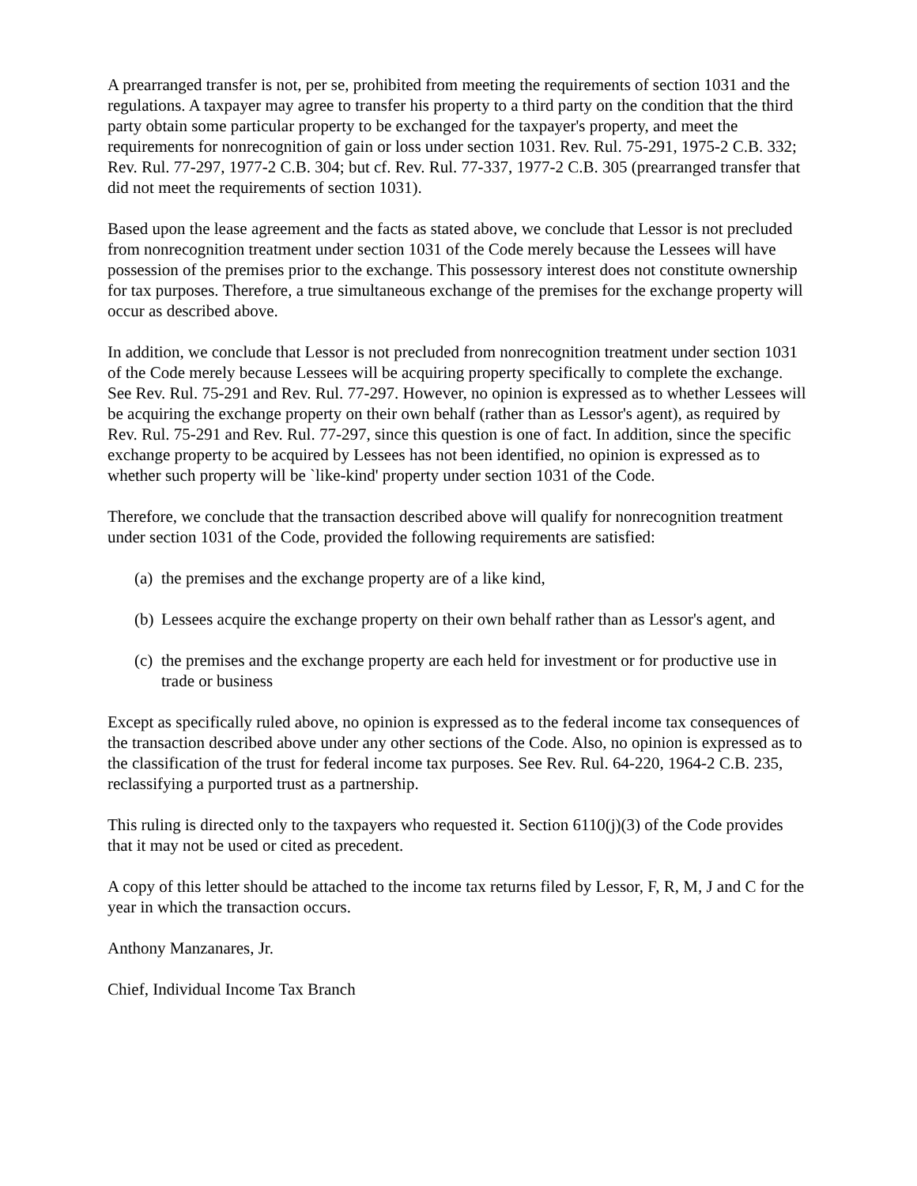A prearranged transfer is not, per se, prohibited from meeting the requirements of section 1031 and the regulations. A taxpayer may agree to transfer his property to a third party on the condition that the third party obtain some particular property to be exchanged for the taxpayer's property, and meet the requirements for nonrecognition of gain or loss under section 1031. Rev. Rul. 75-291, 1975-2 C.B. 332; Rev. Rul. 77-297, 1977-2 C.B. 304; but cf. Rev. Rul. 77-337, 1977-2 C.B. 305 (prearranged transfer that did not meet the requirements of section 1031).
Based upon the lease agreement and the facts as stated above, we conclude that Lessor is not precluded from nonrecognition treatment under section 1031 of the Code merely because the Lessees will have possession of the premises prior to the exchange. This possessory interest does not constitute ownership for tax purposes. Therefore, a true simultaneous exchange of the premises for the exchange property will occur as described above.
In addition, we conclude that Lessor is not precluded from nonrecognition treatment under section 1031 of the Code merely because Lessees will be acquiring property specifically to complete the exchange. See Rev. Rul. 75-291 and Rev. Rul. 77-297. However, no opinion is expressed as to whether Lessees will be acquiring the exchange property on their own behalf (rather than as Lessor's agent), as required by Rev. Rul. 75-291 and Rev. Rul. 77-297, since this question is one of fact. In addition, since the specific exchange property to be acquired by Lessees has not been identified, no opinion is expressed as to whether such property will be `like-kind' property under section 1031 of the Code.
Therefore, we conclude that the transaction described above will qualify for nonrecognition treatment under section 1031 of the Code, provided the following requirements are satisfied:
(a)
the premises and the exchange property are of a like kind,
(b)
Lessees acquire the exchange property on their own behalf rather than as Lessor's agent, and
(c)
the premises and the exchange property are each held for investment or for productive use in trade or business
Except as specifically ruled above, no opinion is expressed as to the federal income tax consequences of the transaction described above under any other sections of the Code. Also, no opinion is expressed as to the classification of the trust for federal income tax purposes. See Rev. Rul. 64-220, 1964-2 C.B. 235, reclassifying a purported trust as a partnership.
This ruling is directed only to the taxpayers who requested it. Section 6110(j)(3) of the Code provides that it may not be used or cited as precedent.
A copy of this letter should be attached to the income tax returns filed by Lessor, F, R, M, J and C for the year in which the transaction occurs.
Anthony Manzanares, Jr.
Chief, Individual Income Tax Branch